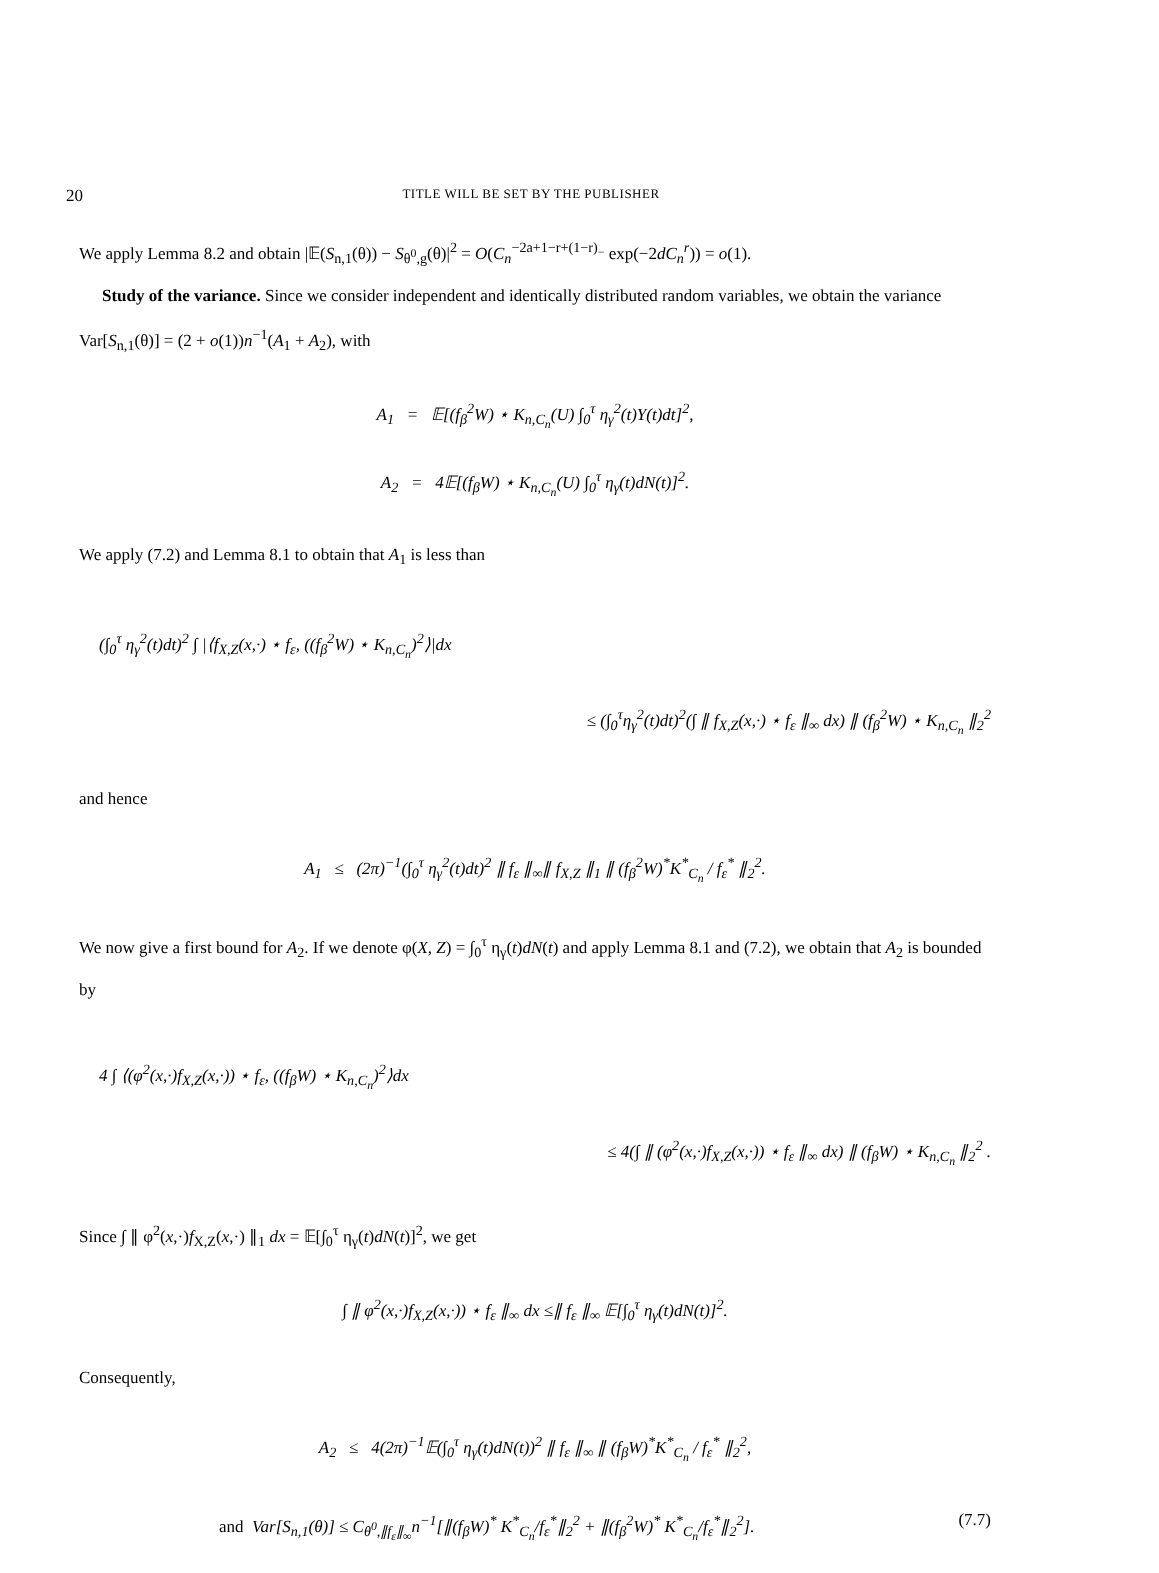20
TITLE WILL BE SET BY THE PUBLISHER
We apply Lemma 8.2 and obtain |𝔼(S<sub>n,1</sub>(θ)) − S<sub>θ<sup>0</sup>,g</sub>(θ)|<sup>2</sup> = O(C<sub>n</sub><sup>−2a+1−r+(1−r)<sub>−</sub></sup> exp(−2dC<sub>n</sub><sup>r</sup>)) = o(1).
Study of the variance. Since we consider independent and identically distributed random variables, we obtain the variance Var[S<sub>n,1</sub>(θ)] = (2 + o(1))n<sup>−1</sup>(A<sub>1</sub> + A<sub>2</sub>), with
A<sub>1</sub> = 𝔼[(f<sub>β</sub><sup>2</sup>W) ⋆ K<sub>n,C<sub>n</sub></sub>(U) ∫<sub>0</sub><sup>τ</sup> η<sub>γ</sub><sup>2</sup>(t)Y(t)dt]<sup>2</sup>,
A<sub>2</sub> = 4𝔼[(f<sub>β</sub>W) ⋆ K<sub>n,C<sub>n</sub></sub>(U) ∫<sub>0</sub><sup>τ</sup> η<sub>γ</sub>(t)dN(t)]<sup>2</sup>.
We apply (7.2) and Lemma 8.1 to obtain that A<sub>1</sub> is less than
(∫<sub>0</sub><sup>τ</sup> η<sub>γ</sub><sup>2</sup>(t)dt)<sup>2</sup> ∫ |⟨f<sub>X,Z</sub>(x,·) ⋆ f<sub>ε</sub>, ((f<sub>β</sub><sup>2</sup>W) ⋆ K<sub>n,C<sub>n</sub></sub>)<sup>2</sup>⟩|dx
≤ (∫<sub>0</sub><sup>τ</sup>η<sub>γ</sub><sup>2</sup>(t)dt)<sup>2</sup>(∫ ∥ f<sub>X,Z</sub>(x,·) ⋆ f<sub>ε</sub> ∥<sub>∞</sub> dx) ∥ (f<sub>β</sub><sup>2</sup>W) ⋆ K<sub>n,C<sub>n</sub></sub> ∥<sub>2</sub><sup>2</sup>
and hence
A<sub>1</sub> ≤ (2π)<sup>−1</sup>(∫<sub>0</sub><sup>τ</sup> η<sub>γ</sub><sup>2</sup>(t)dt)<sup>2</sup> ∥ f<sub>ε</sub> ∥<sub>∞</sub>∥ f<sub>X,Z</sub> ∥<sub>1</sub> ∥ (f<sub>β</sub><sup>2</sup>W)<sup>*</sup>K<sup>*</sup><sub>C<sub>n</sub></sub> / f<sub>ε</sub><sup>*</sup> ∥<sub>2</sub><sup>2</sup>.
We now give a first bound for A<sub>2</sub>. If we denote φ(X, Z) = ∫<sub>0</sub><sup>τ</sup> η<sub>γ</sub>(t)dN(t) and apply Lemma 8.1 and (7.2), we obtain that A<sub>2</sub> is bounded by
4 ∫ ⟨(φ<sup>2</sup>(x,·)f<sub>X,Z</sub>(x,·)) ⋆ f<sub>ε</sub>, ((f<sub>β</sub>W) ⋆ K<sub>n,C<sub>n</sub></sub>)<sup>2</sup>⟩dx
≤ 4(∫ ∥ (φ<sup>2</sup>(x,·)f<sub>X,Z</sub>(x,·)) ⋆ f<sub>ε</sub> ∥<sub>∞</sub> dx) ∥ (f<sub>β</sub>W) ⋆ K<sub>n,C<sub>n</sub></sub> ∥<sub>2</sub><sup>2</sup> .
Since ∫ ∥ φ<sup>2</sup>(x,·)f<sub>X,Z</sub>(x,·) ∥<sub>1</sub> dx = 𝔼[∫<sub>0</sub><sup>τ</sup> η<sub>γ</sub>(t)dN(t)]<sup>2</sup>, we get
∫ ∥ φ<sup>2</sup>(x,·)f<sub>X,Z</sub>(x,·)) ⋆ f<sub>ε</sub> ∥<sub>∞</sub> dx ≤∥ f<sub>ε</sub> ∥<sub>∞</sub> 𝔼[∫<sub>0</sub><sup>τ</sup> η<sub>γ</sub>(t)dN(t)]<sup>2</sup>.
Consequently,
A<sub>2</sub> ≤ 4(2π)<sup>−1</sup>𝔼(∫<sub>0</sub><sup>τ</sup> η<sub>γ</sub>(t)dN(t))<sup>2</sup> ∥ f<sub>ε</sub> ∥<sub>∞</sub> ∥ (f<sub>β</sub>W)<sup>*</sup>K<sup>*</sup><sub>C<sub>n</sub></sub> / f<sub>ε</sub><sup>*</sup> ∥<sub>2</sub><sup>2</sup>,
and Var[S<sub>n,1</sub>(θ)] ≤ C<sub>θ<sup>0</sup>,∥f<sub>ε</sub>∥<sub>∞</sub></sub>n<sup>−1</sup>[∥(f<sub>β</sub>W)<sup>*</sup> K<sup>*</sup><sub>C<sub>n</sub></sub>/f<sub>ε</sub><sup>*</sup>∥<sub>2</sub><sup>2</sup> + ∥(f<sub>β</sub><sup>2</sup>W)<sup>*</sup> K<sup>*</sup><sub>C<sub>n</sub></sub>/f<sub>ε</sub><sup>*</sup>∥<sub>2</sub><sup>2</sup>]. (7.7)